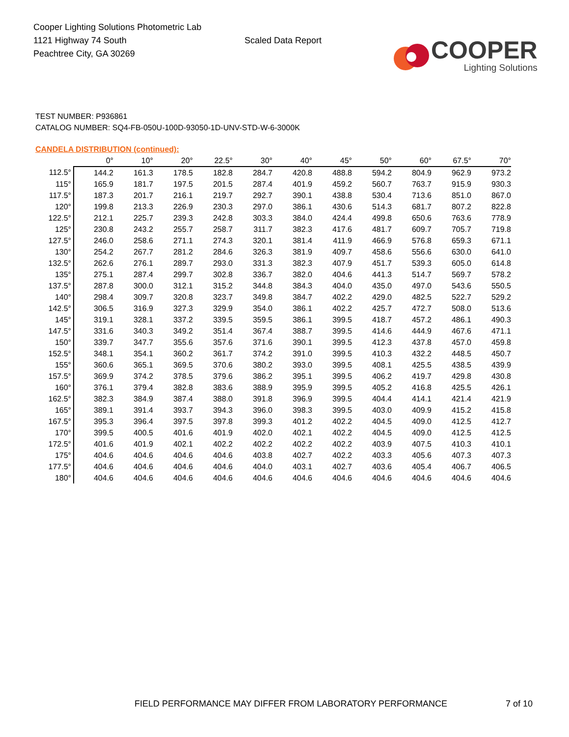Cooper Lighting Solutions Photometric Lab
1121 Highway 74 South
Peachtree City, GA 30269
Scaled Data Report
COOPER
Lighting Solutions
TEST NUMBER: P936861
CATALOG NUMBER: SQ4-FB-050U-100D-93050-1D-UNV-STD-W-6-3000K
CANDELA DISTRIBUTION (continued):
| | 0° | 10° | 20° | 22.5° | 30° | 40° | 45° | 50° | 60° | 67.5° | 70° |
| --- | --- | --- | --- | --- | --- | --- | --- | --- | --- | --- | --- |
| 112.5° | 144.2 | 161.3 | 178.5 | 182.8 | 284.7 | 420.8 | 488.8 | 594.2 | 804.9 | 962.9 | 973.2 |
| 115° | 165.9 | 181.7 | 197.5 | 201.5 | 287.4 | 401.9 | 459.2 | 560.7 | 763.7 | 915.9 | 930.3 |
| 117.5° | 187.3 | 201.7 | 216.1 | 219.7 | 292.7 | 390.1 | 438.8 | 530.4 | 713.6 | 851.0 | 867.0 |
| 120° | 199.8 | 213.3 | 226.9 | 230.3 | 297.0 | 386.1 | 430.6 | 514.3 | 681.7 | 807.2 | 822.8 |
| 122.5° | 212.1 | 225.7 | 239.3 | 242.8 | 303.3 | 384.0 | 424.4 | 499.8 | 650.6 | 763.6 | 778.9 |
| 125° | 230.8 | 243.2 | 255.7 | 258.7 | 311.7 | 382.3 | 417.6 | 481.7 | 609.7 | 705.7 | 719.8 |
| 127.5° | 246.0 | 258.6 | 271.1 | 274.3 | 320.1 | 381.4 | 411.9 | 466.9 | 576.8 | 659.3 | 671.1 |
| 130° | 254.2 | 267.7 | 281.2 | 284.6 | 326.3 | 381.9 | 409.7 | 458.6 | 556.6 | 630.0 | 641.0 |
| 132.5° | 262.6 | 276.1 | 289.7 | 293.0 | 331.3 | 382.3 | 407.9 | 451.7 | 539.3 | 605.0 | 614.8 |
| 135° | 275.1 | 287.4 | 299.7 | 302.8 | 336.7 | 382.0 | 404.6 | 441.3 | 514.7 | 569.7 | 578.2 |
| 137.5° | 287.8 | 300.0 | 312.1 | 315.2 | 344.8 | 384.3 | 404.0 | 435.0 | 497.0 | 543.6 | 550.5 |
| 140° | 298.4 | 309.7 | 320.8 | 323.7 | 349.8 | 384.7 | 402.2 | 429.0 | 482.5 | 522.7 | 529.2 |
| 142.5° | 306.5 | 316.9 | 327.3 | 329.9 | 354.0 | 386.1 | 402.2 | 425.7 | 472.7 | 508.0 | 513.6 |
| 145° | 319.1 | 328.1 | 337.2 | 339.5 | 359.5 | 386.1 | 399.5 | 418.7 | 457.2 | 486.1 | 490.3 |
| 147.5° | 331.6 | 340.3 | 349.2 | 351.4 | 367.4 | 388.7 | 399.5 | 414.6 | 444.9 | 467.6 | 471.1 |
| 150° | 339.7 | 347.7 | 355.6 | 357.6 | 371.6 | 390.1 | 399.5 | 412.3 | 437.8 | 457.0 | 459.8 |
| 152.5° | 348.1 | 354.1 | 360.2 | 361.7 | 374.2 | 391.0 | 399.5 | 410.3 | 432.2 | 448.5 | 450.7 |
| 155° | 360.6 | 365.1 | 369.5 | 370.6 | 380.2 | 393.0 | 399.5 | 408.1 | 425.5 | 438.5 | 439.9 |
| 157.5° | 369.9 | 374.2 | 378.5 | 379.6 | 386.2 | 395.1 | 399.5 | 406.2 | 419.7 | 429.8 | 430.8 |
| 160° | 376.1 | 379.4 | 382.8 | 383.6 | 388.9 | 395.9 | 399.5 | 405.2 | 416.8 | 425.5 | 426.1 |
| 162.5° | 382.3 | 384.9 | 387.4 | 388.0 | 391.8 | 396.9 | 399.5 | 404.4 | 414.1 | 421.4 | 421.9 |
| 165° | 389.1 | 391.4 | 393.7 | 394.3 | 396.0 | 398.3 | 399.5 | 403.0 | 409.9 | 415.2 | 415.8 |
| 167.5° | 395.3 | 396.4 | 397.5 | 397.8 | 399.3 | 401.2 | 402.2 | 404.5 | 409.0 | 412.5 | 412.7 |
| 170° | 399.5 | 400.5 | 401.6 | 401.9 | 402.0 | 402.1 | 402.2 | 404.5 | 409.0 | 412.5 | 412.5 |
| 172.5° | 401.6 | 401.9 | 402.1 | 402.2 | 402.2 | 402.2 | 402.2 | 403.9 | 407.5 | 410.3 | 410.1 |
| 175° | 404.6 | 404.6 | 404.6 | 404.6 | 403.8 | 402.7 | 402.2 | 403.3 | 405.6 | 407.3 | 407.3 |
| 177.5° | 404.6 | 404.6 | 404.6 | 404.6 | 404.0 | 403.1 | 402.7 | 403.6 | 405.4 | 406.7 | 406.5 |
| 180° | 404.6 | 404.6 | 404.6 | 404.6 | 404.6 | 404.6 | 404.6 | 404.6 | 404.6 | 404.6 | 404.6 |
FIELD PERFORMANCE MAY DIFFER FROM LABORATORY PERFORMANCE 7 of 10